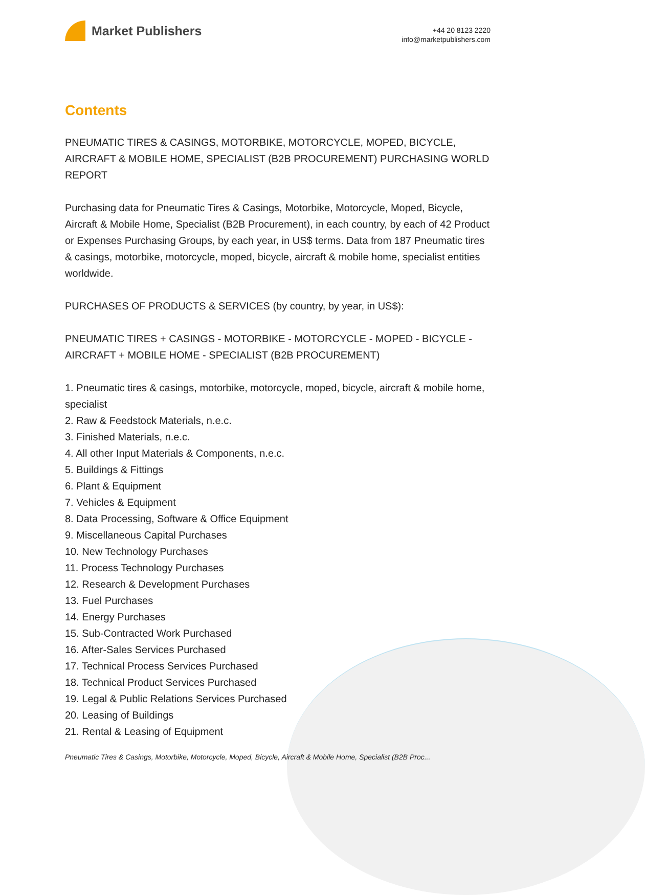Market Publishers
+44 20 8123 2220
info@marketpublishers.com
Contents
PNEUMATIC TIRES & CASINGS, MOTORBIKE, MOTORCYCLE, MOPED, BICYCLE, AIRCRAFT & MOBILE HOME, SPECIALIST (B2B PROCUREMENT) PURCHASING WORLD REPORT
Purchasing data for Pneumatic Tires & Casings, Motorbike, Motorcycle, Moped, Bicycle, Aircraft & Mobile Home, Specialist (B2B Procurement), in each country, by each of 42 Product or Expenses Purchasing Groups, by each year, in US$ terms. Data from 187 Pneumatic tires & casings, motorbike, motorcycle, moped, bicycle, aircraft & mobile home, specialist entities worldwide.
PURCHASES OF PRODUCTS & SERVICES (by country, by year, in US$):
PNEUMATIC TIRES + CASINGS - MOTORBIKE - MOTORCYCLE - MOPED - BICYCLE - AIRCRAFT + MOBILE HOME - SPECIALIST (B2B PROCUREMENT)
1. Pneumatic tires & casings, motorbike, motorcycle, moped, bicycle, aircraft & mobile home, specialist
2. Raw & Feedstock Materials, n.e.c.
3. Finished Materials, n.e.c.
4. All other Input Materials & Components, n.e.c.
5. Buildings & Fittings
6. Plant & Equipment
7. Vehicles & Equipment
8. Data Processing, Software & Office Equipment
9. Miscellaneous Capital Purchases
10. New Technology Purchases
11. Process Technology Purchases
12. Research & Development Purchases
13. Fuel Purchases
14. Energy Purchases
15. Sub-Contracted Work Purchased
16. After-Sales Services Purchased
17. Technical Process Services Purchased
18. Technical Product Services Purchased
19. Legal & Public Relations Services Purchased
20. Leasing of Buildings
21. Rental & Leasing of Equipment
Pneumatic Tires & Casings, Motorbike, Motorcycle, Moped, Bicycle, Aircraft & Mobile Home, Specialist (B2B Proc...